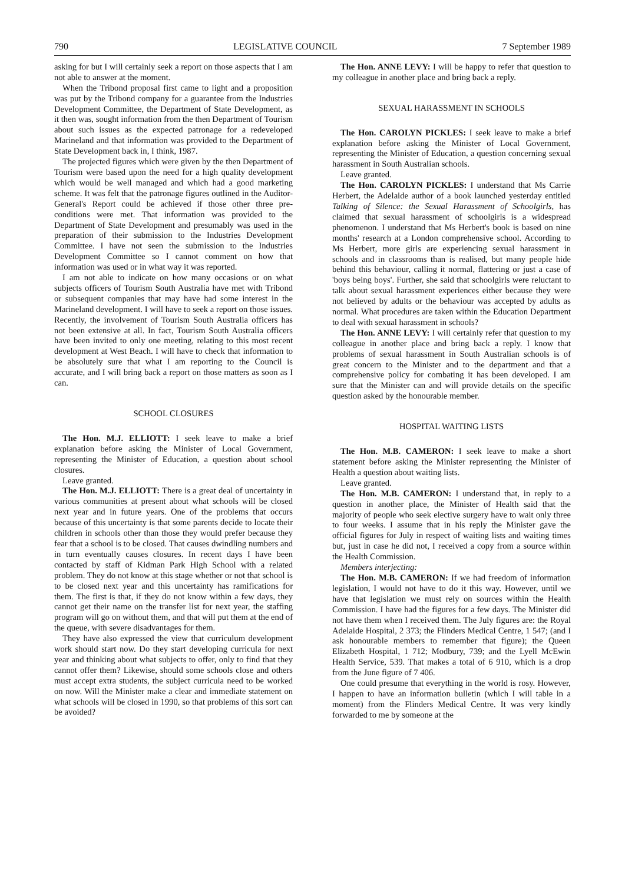790 LEGISLATIVE COUNCIL 7 September 1989
asking for but I will certainly seek a report on those aspects that I am not able to answer at the moment.
When the Tribond proposal first came to light and a proposition was put by the Tribond company for a guarantee from the Industries Development Committee, the Department of State Development, as it then was, sought information from the then Department of Tourism about such issues as the expected patronage for a redeveloped Marineland and that information was provided to the Department of State Development back in, I think, 1987.
The projected figures which were given by the then Department of Tourism were based upon the need for a high quality development which would be well managed and which had a good marketing scheme. It was felt that the patronage figures outlined in the Auditor-General's Report could be achieved if those other three pre-conditions were met. That information was provided to the Department of State Development and presumably was used in the preparation of their submission to the Industries Development Committee. I have not seen the submission to the Industries Development Committee so I cannot comment on how that information was used or in what way it was reported.
I am not able to indicate on how many occasions or on what subjects officers of Tourism South Australia have met with Tribond or subsequent companies that may have had some interest in the Marineland development. I will have to seek a report on those issues. Recently, the involvement of Tourism South Australia officers has not been extensive at all. In fact, Tourism South Australia officers have been invited to only one meeting, relating to this most recent development at West Beach. I will have to check that information to be absolutely sure that what I am reporting to the Council is accurate, and I will bring back a report on those matters as soon as I can.
SCHOOL CLOSURES
The Hon. M.J. ELLIOTT: I seek leave to make a brief explanation before asking the Minister of Local Government, representing the Minister of Education, a question about school closures.
Leave granted.
The Hon. M.J. ELLIOTT: There is a great deal of uncertainty in various communities at present about what schools will be closed next year and in future years. One of the problems that occurs because of this uncertainty is that some parents decide to locate their children in schools other than those they would prefer because they fear that a school is to be closed. That causes dwindling numbers and in turn eventually causes closures. In recent days I have been contacted by staff of Kidman Park High School with a related problem. They do not know at this stage whether or not that school is to be closed next year and this uncertainty has ramifications for them. The first is that, if they do not know within a few days, they cannot get their name on the transfer list for next year, the staffing program will go on without them, and that will put them at the end of the queue, with severe disadvantages for them.
They have also expressed the view that curriculum development work should start now. Do they start developing curricula for next year and thinking about what subjects to offer, only to find that they cannot offer them? Likewise, should some schools close and others must accept extra students, the subject curricula need to be worked on now. Will the Minister make a clear and immediate statement on what schools will be closed in 1990, so that problems of this sort can be avoided?
The Hon. ANNE LEVY: I will be happy to refer that question to my colleague in another place and bring back a reply.
SEXUAL HARASSMENT IN SCHOOLS
The Hon. CAROLYN PICKLES: I seek leave to make a brief explanation before asking the Minister of Local Government, representing the Minister of Education, a question concerning sexual harassment in South Australian schools.
Leave granted.
The Hon. CAROLYN PICKLES: I understand that Ms Carrie Herbert, the Adelaide author of a book launched yesterday entitled Talking of Silence: the Sexual Harassment of Schoolgirls, has claimed that sexual harassment of schoolgirls is a widespread phenomenon. I understand that Ms Herbert's book is based on nine months' research at a London comprehensive school. According to Ms Herbert, more girls are experiencing sexual harassment in schools and in classrooms than is realised, but many people hide behind this behaviour, calling it normal, flattering or just a case of 'boys being boys'. Further, she said that schoolgirls were reluctant to talk about sexual harassment experiences either because they were not believed by adults or the behaviour was accepted by adults as normal. What procedures are taken within the Education Department to deal with sexual harassment in schools?
The Hon. ANNE LEVY: I will certainly refer that question to my colleague in another place and bring back a reply. I know that problems of sexual harassment in South Australian schools is of great concern to the Minister and to the department and that a comprehensive policy for combating it has been developed. I am sure that the Minister can and will provide details on the specific question asked by the honourable member.
HOSPITAL WAITING LISTS
The Hon. M.B. CAMERON: I seek leave to make a short statement before asking the Minister representing the Minister of Health a question about waiting lists.
Leave granted.
The Hon. M.B. CAMERON: I understand that, in reply to a question in another place, the Minister of Health said that the majority of people who seek elective surgery have to wait only three to four weeks. I assume that in his reply the Minister gave the official figures for July in respect of waiting lists and waiting times but, just in case he did not, I received a copy from a source within the Health Commission.
Members interjecting:
The Hon. M.B. CAMERON: If we had freedom of information legislation, I would not have to do it this way. However, until we have that legislation we must rely on sources within the Health Commission. I have had the figures for a few days. The Minister did not have them when I received them. The July figures are: the Royal Adelaide Hospital, 2 373; the Flinders Medical Centre, 1 547; (and I ask honourable members to remember that figure); the Queen Elizabeth Hospital, 1 712; Modbury, 739; and the Lyell McEwin Health Service, 539. That makes a total of 6 910, which is a drop from the June figure of 7 406.
One could presume that everything in the world is rosy. However, I happen to have an information bulletin (which I will table in a moment) from the Flinders Medical Centre. It was very kindly forwarded to me by someone at the